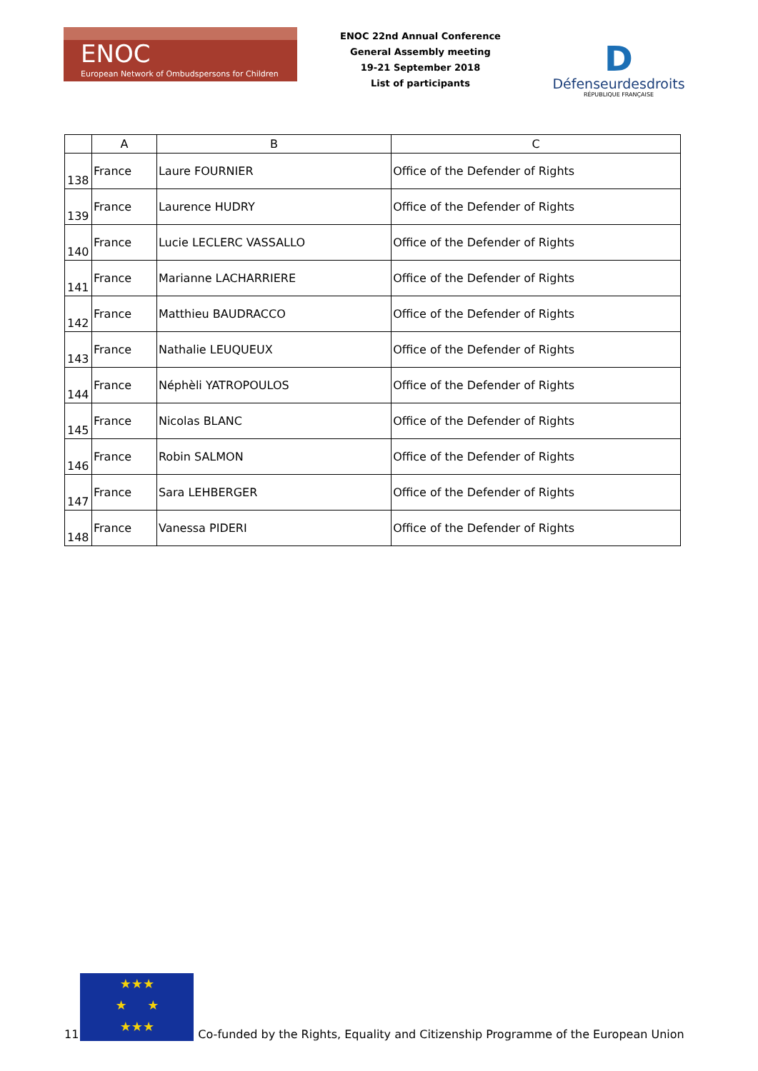ENOC
European Network of Ombudspersons for Children
ENOC 22nd Annual Conference
General Assembly meeting
19-21 September 2018
List of participants
D
Défenseurdesdroits
RÉPUBLIQUE FRANÇAISE
| | A | B | C |
| --- | --- | --- | --- |
| 138 | France | Laure FOURNIER | Office of the Defender of Rights |
| 139 | France | Laurence HUDRY | Office of the Defender of Rights |
| 140 | France | Lucie LECLERC VASSALLO | Office of the Defender of Rights |
| 141 | France | Marianne LACHARRIERE | Office of the Defender of Rights |
| 142 | France | Matthieu BAUDRACCO | Office of the Defender of Rights |
| 143 | France | Nathalie LEUQUEUX | Office of the Defender of Rights |
| 144 | France | Néphèli YATROPOULOS | Office of the Defender of Rights |
| 145 | France | Nicolas BLANC | Office of the Defender of Rights |
| 146 | France | Robin SALMON | Office of the Defender of Rights |
| 147 | France | Sara LEHBERGER | Office of the Defender of Rights |
| 148 | France | Vanessa PIDERI | Office of the Defender of Rights |
11
★★★
★ ★
★★★
Co-funded by the Rights, Equality and Citizenship Programme of the European Union